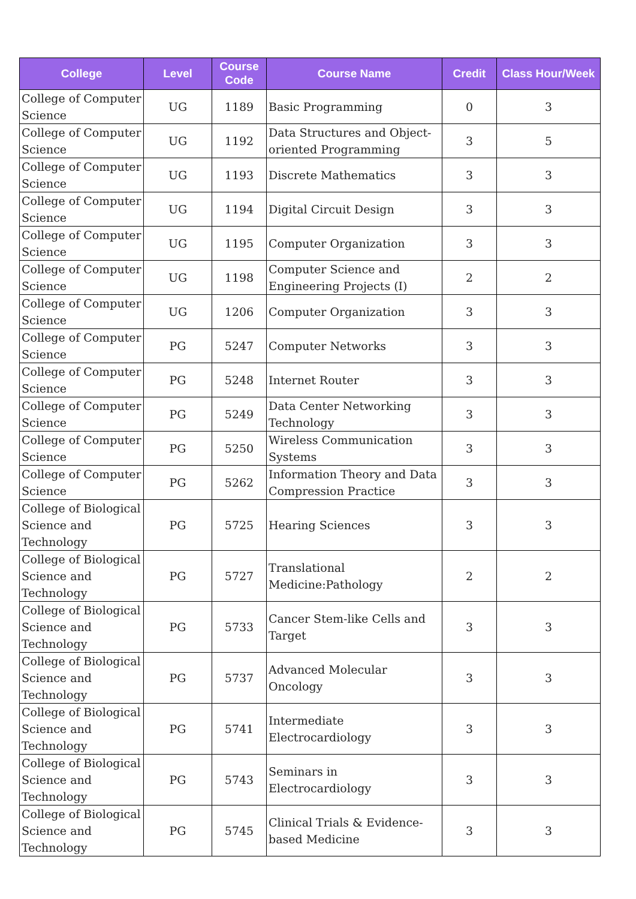| College | Level | Course Code | Course Name | Credit | Class Hour/Week |
| --- | --- | --- | --- | --- | --- |
| College of Computer Science | UG | 1189 | Basic Programming | 0 | 3 |
| College of Computer Science | UG | 1192 | Data Structures and Object-oriented Programming | 3 | 5 |
| College of Computer Science | UG | 1193 | Discrete Mathematics | 3 | 3 |
| College of Computer Science | UG | 1194 | Digital Circuit Design | 3 | 3 |
| College of Computer Science | UG | 1195 | Computer Organization | 3 | 3 |
| College of Computer Science | UG | 1198 | Computer Science and Engineering Projects (I) | 2 | 2 |
| College of Computer Science | UG | 1206 | Computer Organization | 3 | 3 |
| College of Computer Science | PG | 5247 | Computer Networks | 3 | 3 |
| College of Computer Science | PG | 5248 | Internet Router | 3 | 3 |
| College of Computer Science | PG | 5249 | Data Center Networking Technology | 3 | 3 |
| College of Computer Science | PG | 5250 | Wireless Communication Systems | 3 | 3 |
| College of Computer Science | PG | 5262 | Information Theory and Data Compression Practice | 3 | 3 |
| College of Biological Science and Technology | PG | 5725 | Hearing Sciences | 3 | 3 |
| College of Biological Science and Technology | PG | 5727 | Translational Medicine:Pathology | 2 | 2 |
| College of Biological Science and Technology | PG | 5733 | Cancer Stem-like Cells and Target | 3 | 3 |
| College of Biological Science and Technology | PG | 5737 | Advanced Molecular Oncology | 3 | 3 |
| College of Biological Science and Technology | PG | 5741 | Intermediate Electrocardiology | 3 | 3 |
| College of Biological Science and Technology | PG | 5743 | Seminars in Electrocardiology | 3 | 3 |
| College of Biological Science and Technology | PG | 5745 | Clinical Trials & Evidence-based Medicine | 3 | 3 |